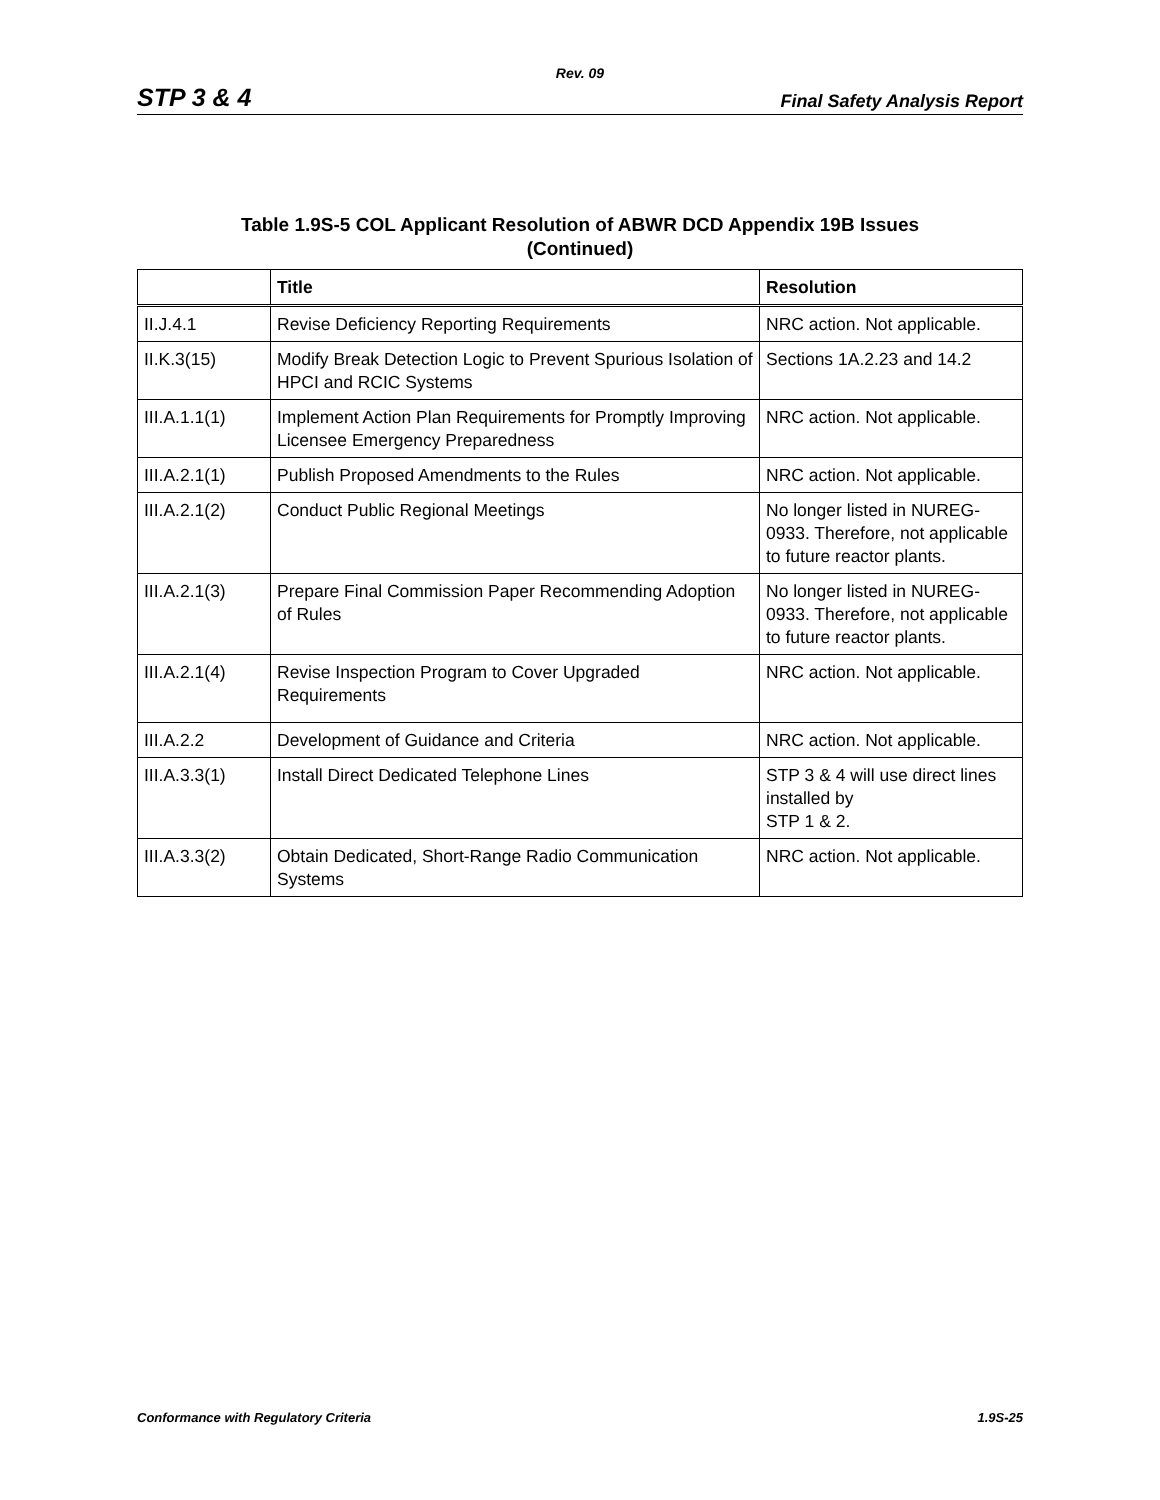Rev. 09
STP 3 & 4 Final Safety Analysis Report
Table 1.9S-5 COL Applicant Resolution of ABWR DCD Appendix 19B Issues
(Continued)
| | Title | Resolution |
| --- | --- | --- |
| II.J.4.1 | Revise Deficiency Reporting Requirements | NRC action. Not applicable. |
| II.K.3(15) | Modify Break Detection Logic to Prevent Spurious Isolation of HPCI and RCIC Systems | Sections 1A.2.23 and 14.2 |
| III.A.1.1(1) | Implement Action Plan Requirements for Promptly Improving Licensee Emergency Preparedness | NRC action. Not applicable. |
| III.A.2.1(1) | Publish Proposed Amendments to the Rules | NRC action. Not applicable. |
| III.A.2.1(2) | Conduct Public Regional Meetings | No longer listed in NUREG-0933. Therefore, not applicable to future reactor plants. |
| III.A.2.1(3) | Prepare Final Commission Paper Recommending Adoption of Rules | No longer listed in NUREG-0933. Therefore, not applicable to future reactor plants. |
| III.A.2.1(4) | Revise Inspection Program to Cover Upgraded Requirements | NRC action. Not applicable. |
| III.A.2.2 | Development of Guidance and Criteria | NRC action. Not applicable. |
| III.A.3.3(1) | Install Direct Dedicated Telephone Lines | STP 3 & 4 will use direct lines installed by STP 1 & 2. |
| III.A.3.3(2) | Obtain Dedicated, Short-Range Radio Communication Systems | NRC action. Not applicable. |
Conformance with Regulatory Criteria 1.9S-25